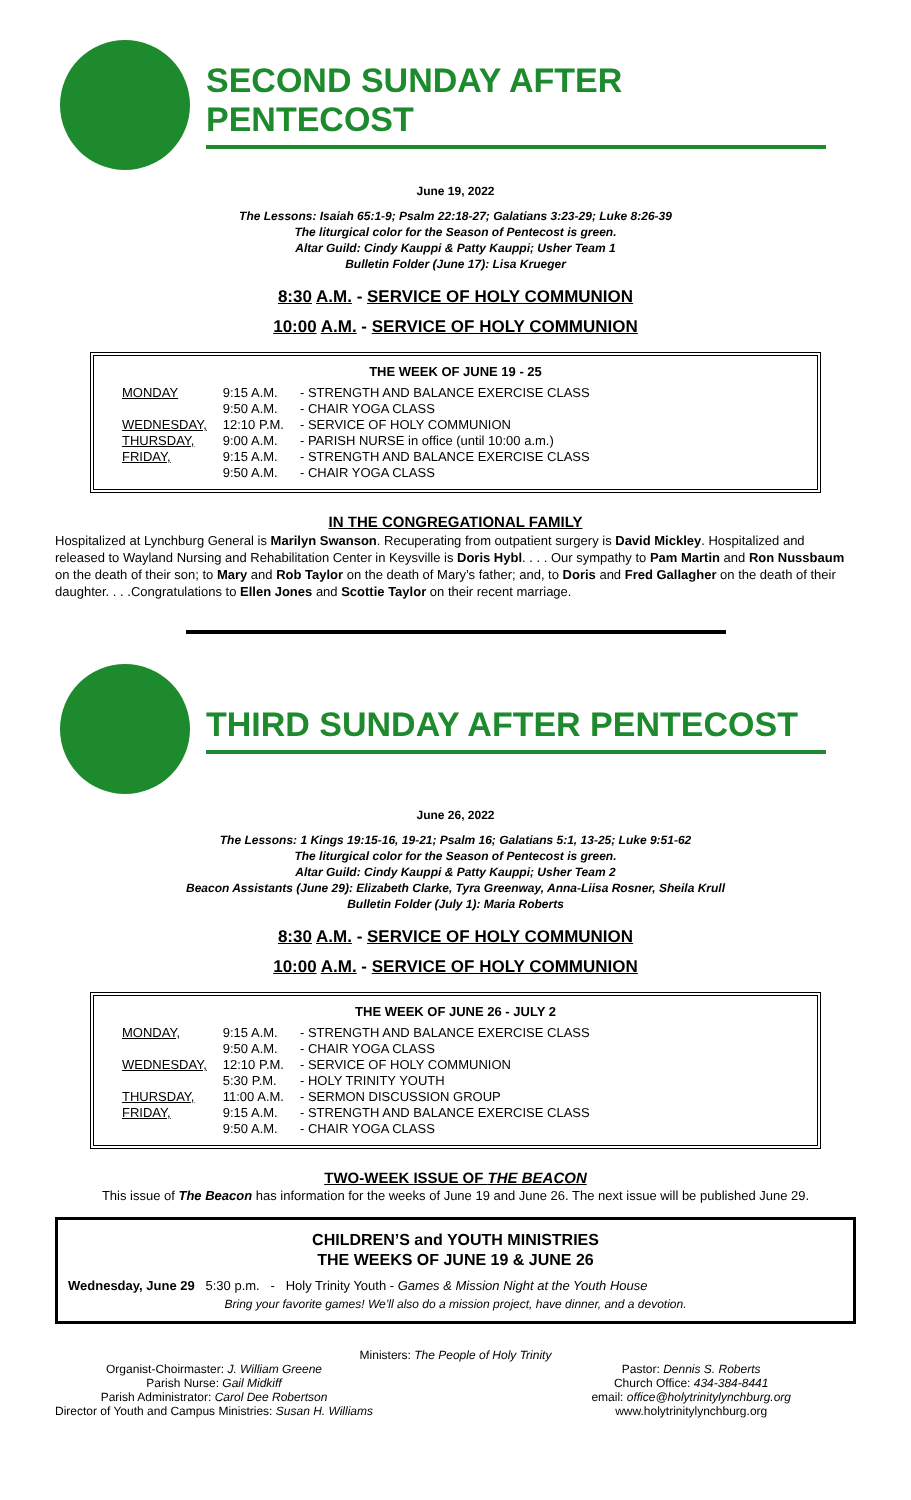SECOND SUNDAY AFTER PENTECOST
June 19, 2022
The Lessons: Isaiah 65:1-9; Psalm 22:18-27; Galatians 3:23-29; Luke 8:26-39
The liturgical color for the Season of Pentecost is green.
Altar Guild: Cindy Kauppi & Patty Kauppi; Usher Team 1
Bulletin Folder (June 17): Lisa Krueger
8:30 A.M. - SERVICE OF HOLY COMMUNION
10:00 A.M. - SERVICE OF HOLY COMMUNION
THE WEEK OF JUNE 19 - 25
| MONDAY | 9:15 A.M. | - STRENGTH AND BALANCE EXERCISE CLASS |
| | 9:50 A.M. | - CHAIR YOGA CLASS |
| WEDNESDAY, | 12:10 P.M. | - SERVICE OF HOLY COMMUNION |
| THURSDAY, | 9:00 A.M. | - PARISH NURSE in office (until 10:00 a.m.) |
| FRIDAY, | 9:15 A.M. | - STRENGTH AND BALANCE EXERCISE CLASS |
| | 9:50 A.M. | - CHAIR YOGA CLASS |
IN THE CONGREGATIONAL FAMILY
Hospitalized at Lynchburg General is Marilyn Swanson. Recuperating from outpatient surgery is David Mickley. Hospitalized and released to Wayland Nursing and Rehabilitation Center in Keysville is Doris Hybl. . . . Our sympathy to Pam Martin and Ron Nussbaum on the death of their son; to Mary and Rob Taylor on the death of Mary’s father; and, to Doris and Fred Gallagher on the death of their daughter. . . .Congratulations to Ellen Jones and Scottie Taylor on their recent marriage.
THIRD SUNDAY AFTER PENTECOST
June 26, 2022
The Lessons: 1 Kings 19:15-16, 19-21; Psalm 16; Galatians 5:1, 13-25; Luke 9:51-62
The liturgical color for the Season of Pentecost is green.
Altar Guild: Cindy Kauppi & Patty Kauppi; Usher Team 2
Beacon Assistants (June 29): Elizabeth Clarke, Tyra Greenway, Anna-Liisa Rosner, Sheila Krull
Bulletin Folder (July 1): Maria Roberts
8:30 A.M. - SERVICE OF HOLY COMMUNION
10:00 A.M. - SERVICE OF HOLY COMMUNION
THE WEEK OF JUNE 26 - JULY 2
| MONDAY, | 9:15 A.M. | - STRENGTH AND BALANCE EXERCISE CLASS |
| | 9:50 A.M. | - CHAIR YOGA CLASS |
| WEDNESDAY, | 12:10 P.M. | - SERVICE OF HOLY COMMUNION |
| | 5:30 P.M. | - HOLY TRINITY YOUTH |
| THURSDAY, | 11:00 A.M. | - SERMON DISCUSSION GROUP |
| FRIDAY, | 9:15 A.M. | - STRENGTH AND BALANCE EXERCISE CLASS |
| | 9:50 A.M. | - CHAIR YOGA CLASS |
TWO-WEEK ISSUE OF THE BEACON
This issue of The Beacon has information for the weeks of June 19 and June 26. The next issue will be published June 29.
CHILDREN’S and YOUTH MINISTRIES
THE WEEKS OF JUNE 19 & JUNE 26
Wednesday, June 29 5:30 p.m. - Holy Trinity Youth - Games & Mission Night at the Youth House
Bring your favorite games! We’ll also do a mission project, have dinner, and a devotion.
Ministers: The People of Holy Trinity
Organist-Choirmaster: J. William Greene
Parish Nurse: Gail Midkiff
Parish Administrator: Carol Dee Robertson
Director of Youth and Campus Ministries: Susan H. Williams
Pastor: Dennis S. Roberts
Church Office: 434-384-8441
email: office@holytrinitylynchburg.org
www.holytrinitylynchburg.org